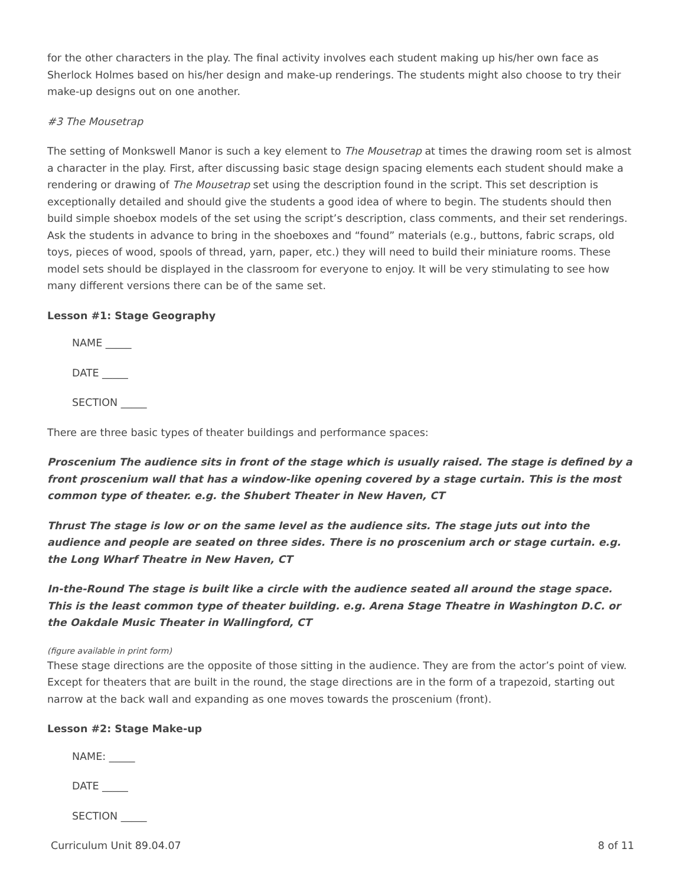for the other characters in the play. The final activity involves each student making up his/her own face as Sherlock Holmes based on his/her design and make-up renderings. The students might also choose to try their make-up designs out on one another.
#3 The Mousetrap
The setting of Monkswell Manor is such a key element to The Mousetrap at times the drawing room set is almost a character in the play. First, after discussing basic stage design spacing elements each student should make a rendering or drawing of The Mousetrap set using the description found in the script. This set description is exceptionally detailed and should give the students a good idea of where to begin. The students should then build simple shoebox models of the set using the script’s description, class comments, and their set renderings. Ask the students in advance to bring in the shoeboxes and “found” materials (e.g., buttons, fabric scraps, old toys, pieces of wood, spools of thread, yarn, paper, etc.) they will need to build their miniature rooms. These model sets should be displayed in the classroom for everyone to enjoy. It will be very stimulating to see how many different versions there can be of the same set.
Lesson #1: Stage Geography
NAME _____
DATE _____
SECTION _____
There are three basic types of theater buildings and performance spaces:
Proscenium The audience sits in front of the stage which is usually raised. The stage is defined by a front proscenium wall that has a window-like opening covered by a stage curtain. This is the most common type of theater. e.g. the Shubert Theater in New Haven, CT
Thrust The stage is low or on the same level as the audience sits. The stage juts out into the audience and people are seated on three sides. There is no proscenium arch or stage curtain. e.g. the Long Wharf Theatre in New Haven, CT
In-the-Round The stage is built like a circle with the audience seated all around the stage space. This is the least common type of theater building. e.g. Arena Stage Theatre in Washington D.C. or the Oakdale Music Theater in Wallingford, CT
(figure available in print form)
These stage directions are the opposite of those sitting in the audience. They are from the actor’s point of view. Except for theaters that are built in the round, the stage directions are in the form of a trapezoid, starting out narrow at the back wall and expanding as one moves towards the proscenium (front).
Lesson #2: Stage Make-up
NAME: _____
DATE _____
SECTION _____
Curriculum Unit 89.04.07 8 of 11